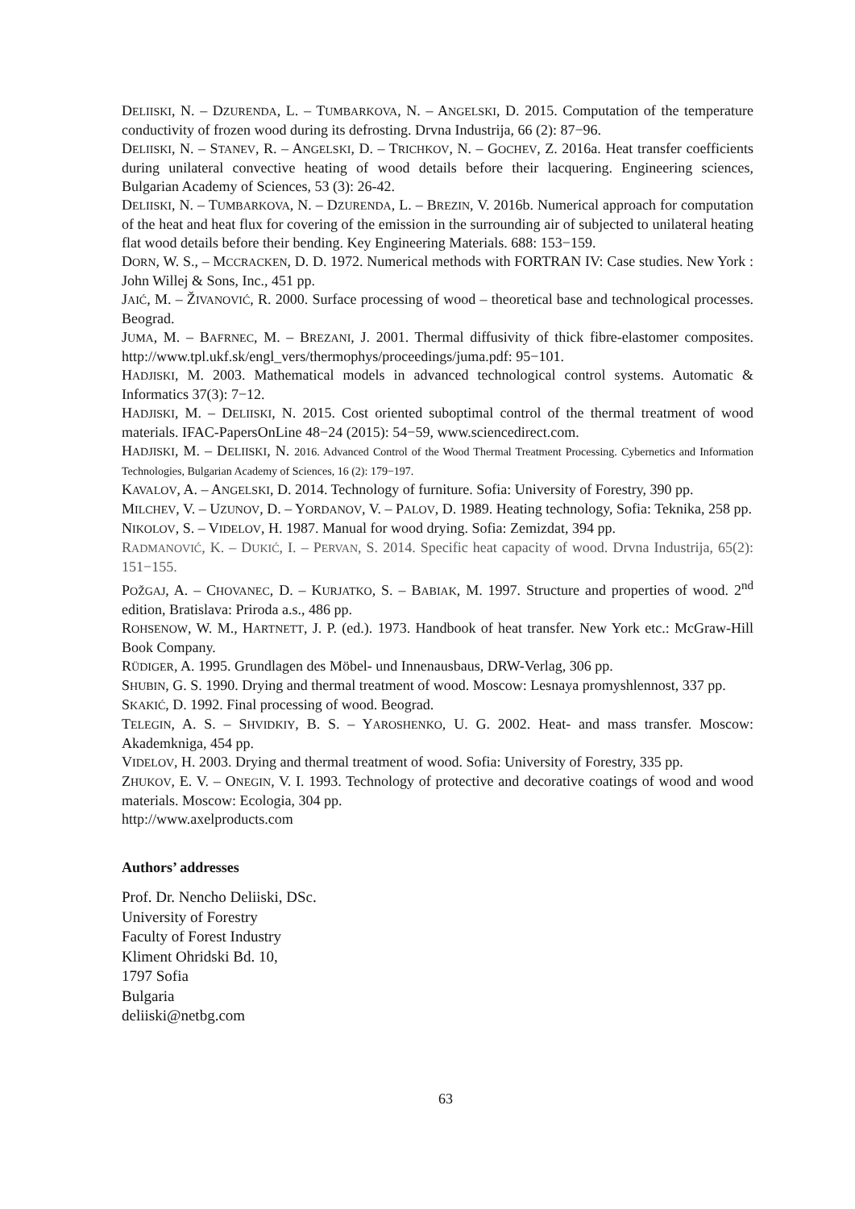DELIISKI, N. – DZURENDA, L. – TUMBARKOVA, N. – ANGELSKI, D. 2015. Computation of the temperature conductivity of frozen wood during its defrosting. Drvna Industrija, 66 (2): 87−96.
DELIISKI, N. – STANEV, R. – ANGELSKI, D. – TRICHKOV, N. – GOCHEV, Z. 2016a. Heat transfer coefficients during unilateral convective heating of wood details before their lacquering. Engineering sciences, Bulgarian Academy of Sciences, 53 (3): 26-42.
DELIISKI, N. – TUMBARKOVA, N. – DZURENDA, L. – BREZIN, V. 2016b. Numerical approach for computation of the heat and heat flux for covering of the emission in the surrounding air of subjected to unilateral heating flat wood details before their bending. Key Engineering Materials. 688: 153−159.
DORN, W. S., – MCCRACKEN, D. D. 1972. Numerical methods with FORTRAN IV: Case studies. New York : John Willej & Sons, Inc., 451 pp.
JAIĆ, M. – ŽIVANOVIĆ, R. 2000. Surface processing of wood – theoretical base and technological processes. Beograd.
JUMA, M. – BAFRNEC, M. – BREZANI, J. 2001. Thermal diffusivity of thick fibre-elastomer composites. http://www.tpl.ukf.sk/engl_vers/thermophys/proceedings/juma.pdf: 95−101.
HADJISKI, M. 2003. Mathematical models in advanced technological control systems. Automatic & Informatics 37(3): 7−12.
HADJISKI, M. – DELIISKI, N. 2015. Cost oriented suboptimal control of the thermal treatment of wood materials. IFAC-PapersOnLine 48−24 (2015): 54−59, www.sciencedirect.com.
HADJISKI, M. – DELIISKI, N. 2016. Advanced Control of the Wood Thermal Treatment Processing. Cybernetics and Information Technologies, Bulgarian Academy of Sciences, 16 (2): 179−197.
KAVALOV, A. – ANGELSKI, D. 2014. Technology of furniture. Sofia: University of Forestry, 390 pp.
MILCHEV, V. – UZUNOV, D. – YORDANOV, V. – PALOV, D. 1989. Heating technology, Sofia: Teknika, 258 pp.
NIKOLOV, S. – VIDELOV, H. 1987. Manual for wood drying. Sofia: Zemizdat, 394 pp.
RADMANOVIĆ, K. – DUKIĆ, I. – PERVAN, S. 2014. Specific heat capacity of wood. Drvna Industrija, 65(2): 151−155.
POŽGAJ, A. – CHOVANEC, D. – KURJATKO, S. – BABIAK, M. 1997. Structure and properties of wood. 2<sup>nd</sup> edition, Bratislava: Priroda a.s., 486 pp.
ROHSENOW, W. M., HARTNETT, J. P. (ed.). 1973. Handbook of heat transfer. New York etc.: McGraw-Hill Book Company.
RÜDIGER, A. 1995. Grundlagen des Möbel- und Innenausbaus, DRW-Verlag, 306 pp.
SHUBIN, G. S. 1990. Drying and thermal treatment of wood. Moscow: Lesnaya promyshlennost, 337 pp.
SKAKIĆ, D. 1992. Final processing of wood. Beograd.
TELEGIN, A. S. – SHVIDKIY, B. S. – YAROSHENKO, U. G. 2002. Heat- and mass transfer. Moscow: Akademkniga, 454 pp.
VIDELOV, H. 2003. Drying and thermal treatment of wood. Sofia: University of Forestry, 335 pp.
ZHUKOV, E. V. – ONEGIN, V. I. 1993. Technology of protective and decorative coatings of wood and wood materials. Moscow: Ecologia, 304 pp.
http://www.axelproducts.com
Authors’ addresses
Prof. Dr. Nencho Deliiski, DSc.
University of Forestry
Faculty of Forest Industry
Kliment Ohridski Bd. 10,
1797 Sofia
Bulgaria
deliiski@netbg.com
63